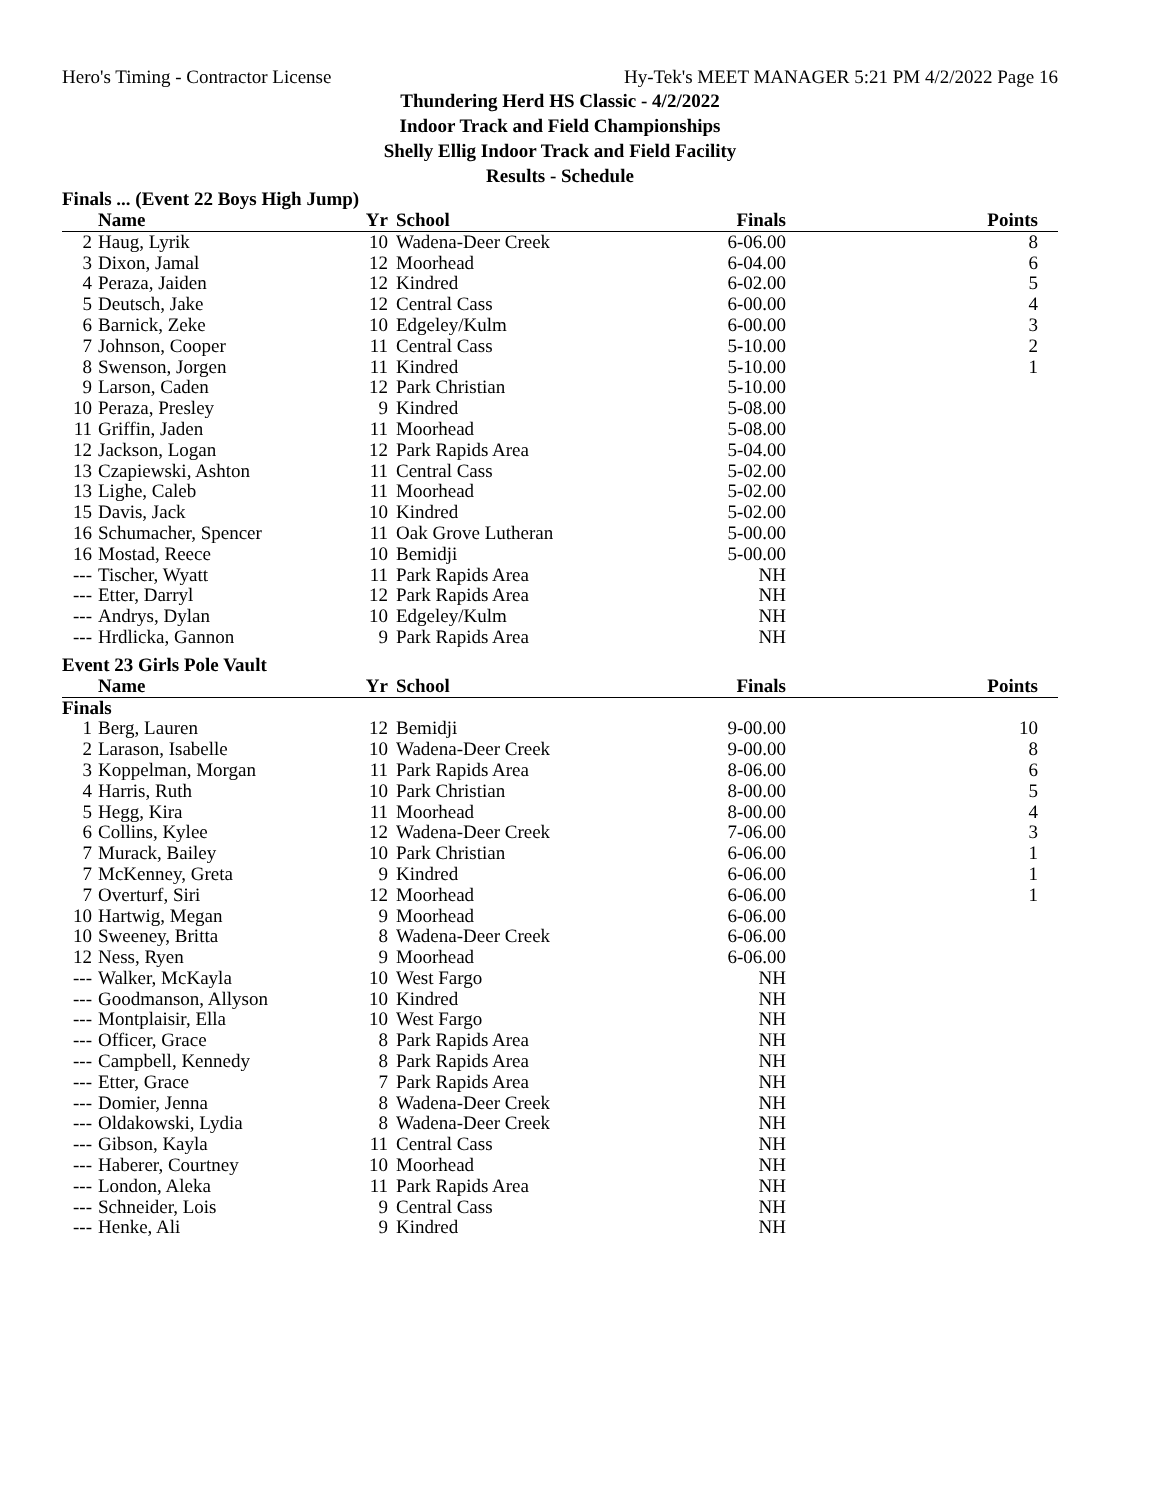Hero's Timing - Contractor License Hy-Tek's MEET MANAGER 5:21 PM 4/2/2022 Page 16
Thundering Herd HS Classic - 4/2/2022
Indoor Track and Field Championships
Shelly Ellig Indoor Track and Field Facility
Results - Schedule
Finals ... (Event 22 Boys High Jump)
| | Name | Yr | School | Finals | Points |
| --- | --- | --- | --- | --- | --- |
| 2 | Haug, Lyrik | 10 | Wadena-Deer Creek | 6-06.00 | 8 |
| 3 | Dixon, Jamal | 12 | Moorhead | 6-04.00 | 6 |
| 4 | Peraza, Jaiden | 12 | Kindred | 6-02.00 | 5 |
| 5 | Deutsch, Jake | 12 | Central Cass | 6-00.00 | 4 |
| 6 | Barnick, Zeke | 10 | Edgeley/Kulm | 6-00.00 | 3 |
| 7 | Johnson, Cooper | 11 | Central Cass | 5-10.00 | 2 |
| 8 | Swenson, Jorgen | 11 | Kindred | 5-10.00 | 1 |
| 9 | Larson, Caden | 12 | Park Christian | 5-10.00 | |
| 10 | Peraza, Presley | 9 | Kindred | 5-08.00 | |
| 11 | Griffin, Jaden | 11 | Moorhead | 5-08.00 | |
| 12 | Jackson, Logan | 12 | Park Rapids Area | 5-04.00 | |
| 13 | Czapiewski, Ashton | 11 | Central Cass | 5-02.00 | |
| 13 | Lighe, Caleb | 11 | Moorhead | 5-02.00 | |
| 15 | Davis, Jack | 10 | Kindred | 5-02.00 | |
| 16 | Schumacher, Spencer | 11 | Oak Grove Lutheran | 5-00.00 | |
| 16 | Mostad, Reece | 10 | Bemidji | 5-00.00 | |
| --- | Tischer, Wyatt | 11 | Park Rapids Area | NH | |
| --- | Etter, Darryl | 12 | Park Rapids Area | NH | |
| --- | Andrys, Dylan | 10 | Edgeley/Kulm | NH | |
| --- | Hrdlicka, Gannon | 9 | Park Rapids Area | NH | |
Event 23 Girls Pole Vault
| | Name | Yr | School | Finals | Points |
| --- | --- | --- | --- | --- | --- |
| Finals | | | | | |
| 1 | Berg, Lauren | 12 | Bemidji | 9-00.00 | 10 |
| 2 | Larason, Isabelle | 10 | Wadena-Deer Creek | 9-00.00 | 8 |
| 3 | Koppelman, Morgan | 11 | Park Rapids Area | 8-06.00 | 6 |
| 4 | Harris, Ruth | 10 | Park Christian | 8-00.00 | 5 |
| 5 | Hegg, Kira | 11 | Moorhead | 8-00.00 | 4 |
| 6 | Collins, Kylee | 12 | Wadena-Deer Creek | 7-06.00 | 3 |
| 7 | Murack, Bailey | 10 | Park Christian | 6-06.00 | 1 |
| 7 | McKenney, Greta | 9 | Kindred | 6-06.00 | 1 |
| 7 | Overturf, Siri | 12 | Moorhead | 6-06.00 | 1 |
| 10 | Hartwig, Megan | 9 | Moorhead | 6-06.00 | |
| 10 | Sweeney, Britta | 8 | Wadena-Deer Creek | 6-06.00 | |
| 12 | Ness, Ryen | 9 | Moorhead | 6-06.00 | |
| --- | Walker, McKayla | 10 | West Fargo | NH | |
| --- | Goodmanson, Allyson | 10 | Kindred | NH | |
| --- | Montplaisir, Ella | 10 | West Fargo | NH | |
| --- | Officer, Grace | 8 | Park Rapids Area | NH | |
| --- | Campbell, Kennedy | 8 | Park Rapids Area | NH | |
| --- | Etter, Grace | 7 | Park Rapids Area | NH | |
| --- | Domier, Jenna | 8 | Wadena-Deer Creek | NH | |
| --- | Oldakowski, Lydia | 8 | Wadena-Deer Creek | NH | |
| --- | Gibson, Kayla | 11 | Central Cass | NH | |
| --- | Haberer, Courtney | 10 | Moorhead | NH | |
| --- | London, Aleka | 11 | Park Rapids Area | NH | |
| --- | Schneider, Lois | 9 | Central Cass | NH | |
| --- | Henke, Ali | 9 | Kindred | NH | |